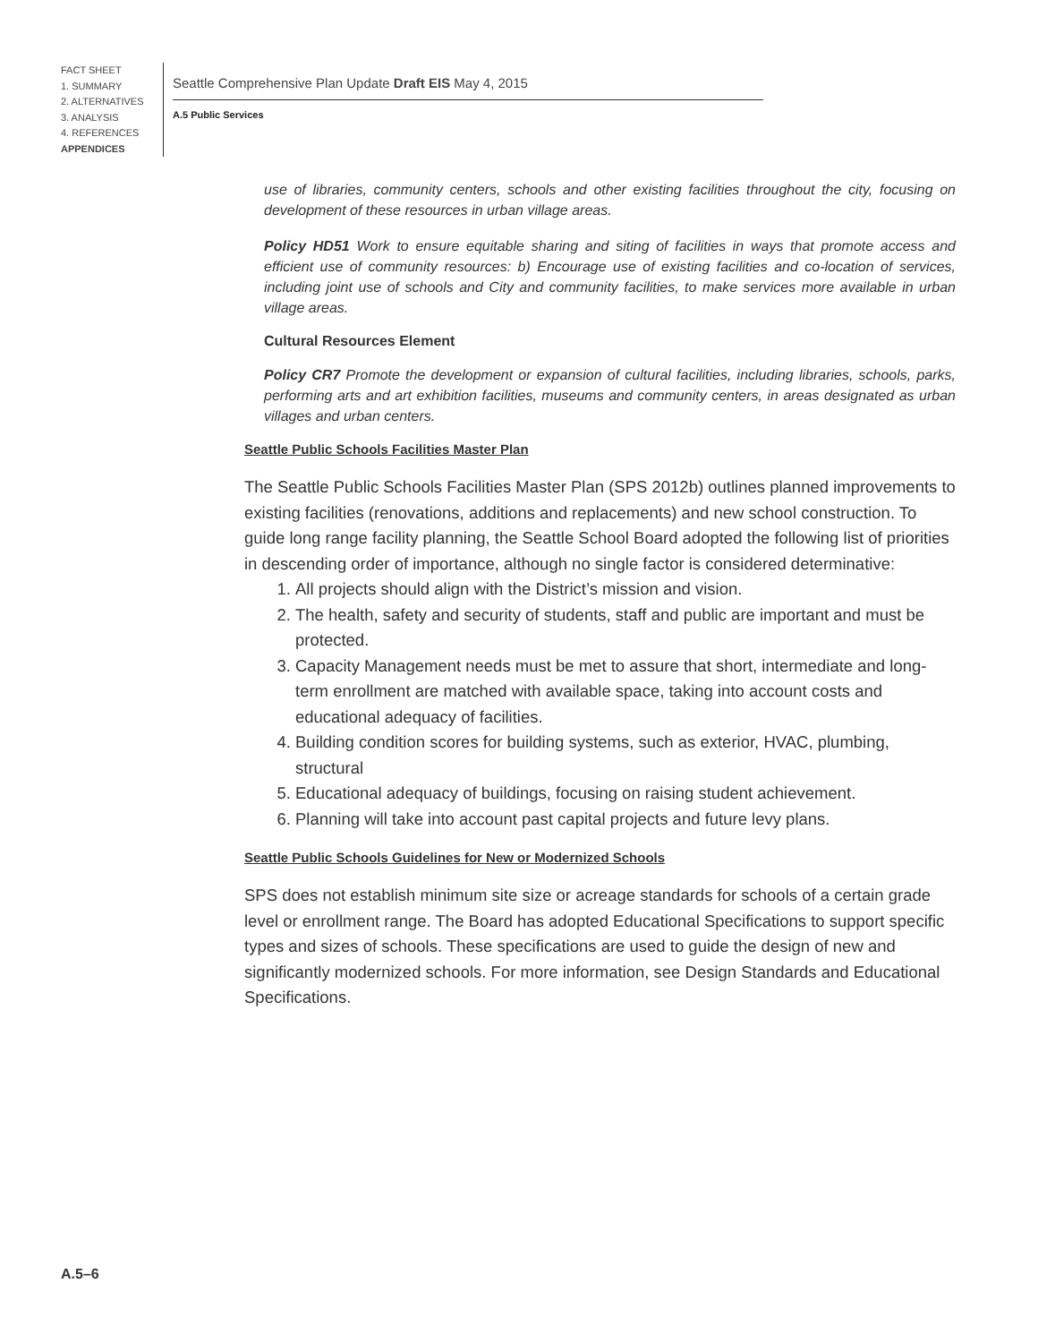FACT SHEET
1. SUMMARY
2. ALTERNATIVES
3. ANALYSIS
4. REFERENCES
APPENDICES
Seattle Comprehensive Plan Update Draft EIS May 4, 2015
A.5 Public Services
use of libraries, community centers, schools and other existing facilities throughout the city, focusing on development of these resources in urban village areas.
Policy HD51 Work to ensure equitable sharing and siting of facilities in ways that promote access and efficient use of community resources: b) Encourage use of existing facilities and co-location of services, including joint use of schools and City and community facilities, to make services more available in urban village areas.
Cultural Resources Element
Policy CR7 Promote the development or expansion of cultural facilities, including libraries, schools, parks, performing arts and art exhibition facilities, museums and community centers, in areas designated as urban villages and urban centers.
Seattle Public Schools Facilities Master Plan
The Seattle Public Schools Facilities Master Plan (SPS 2012b) outlines planned improvements to existing facilities (renovations, additions and replacements) and new school construction. To guide long range facility planning, the Seattle School Board adopted the following list of priorities in descending order of importance, although no single factor is considered determinative:
1. All projects should align with the District’s mission and vision.
2. The health, safety and security of students, staff and public are important and must be protected.
3. Capacity Management needs must be met to assure that short, intermediate and long-term enrollment are matched with available space, taking into account costs and educational adequacy of facilities.
4. Building condition scores for building systems, such as exterior, HVAC, plumbing, structural
5. Educational adequacy of buildings, focusing on raising student achievement.
6. Planning will take into account past capital projects and future levy plans.
Seattle Public Schools Guidelines for New or Modernized Schools
SPS does not establish minimum site size or acreage standards for schools of a certain grade level or enrollment range. The Board has adopted Educational Specifications to support specific types and sizes of schools. These specifications are used to guide the design of new and significantly modernized schools. For more information, see Design Standards and Educational Specifications.
A.5–6